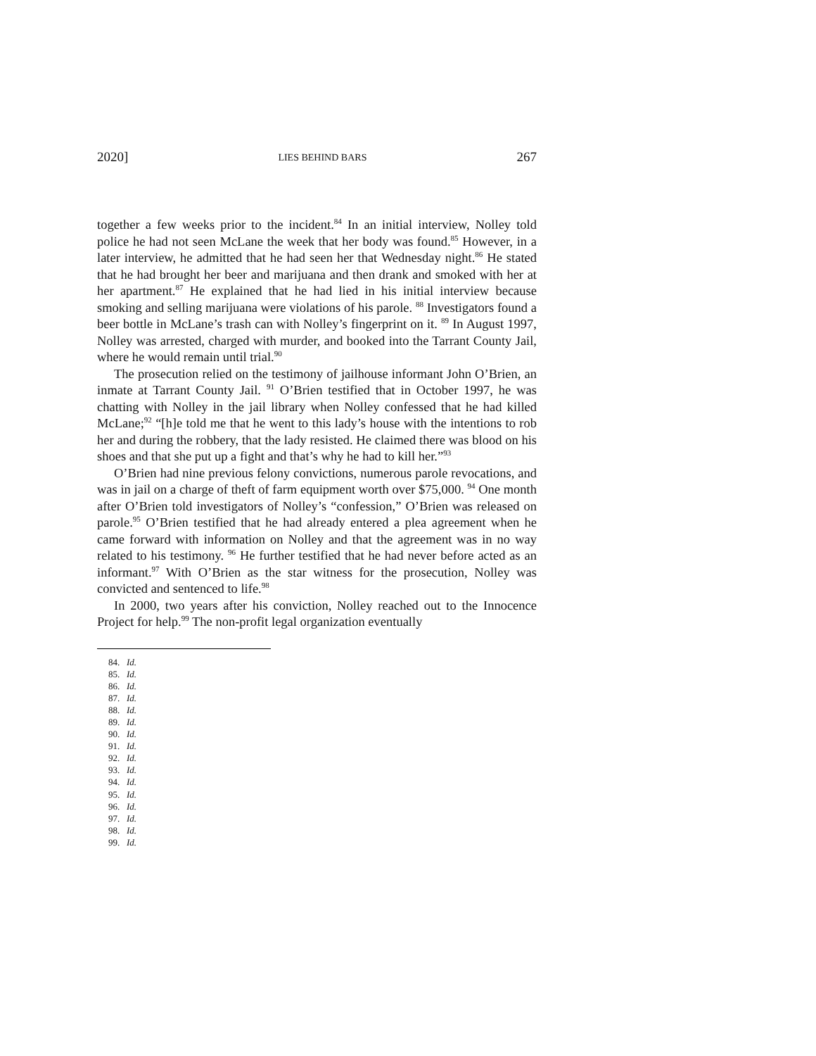2020] LIES BEHIND BARS 267
together a few weeks prior to the incident.<sup>84</sup> In an initial interview, Nolley told police he had not seen McLane the week that her body was found.<sup>85</sup> However, in a later interview, he admitted that he had seen her that Wednesday night.<sup>86</sup> He stated that he had brought her beer and marijuana and then drank and smoked with her at her apartment.<sup>87</sup> He explained that he had lied in his initial interview because smoking and selling marijuana were violations of his parole. <sup>88</sup> Investigators found a beer bottle in McLane’s trash can with Nolley’s fingerprint on it. <sup>89</sup> In August 1997, Nolley was arrested, charged with murder, and booked into the Tarrant County Jail, where he would remain until trial.<sup>90</sup>
The prosecution relied on the testimony of jailhouse informant John O’Brien, an inmate at Tarrant County Jail. <sup>91</sup> O’Brien testified that in October 1997, he was chatting with Nolley in the jail library when Nolley confessed that he had killed McLane;<sup>92</sup> “[h]e told me that he went to this lady’s house with the intentions to rob her and during the robbery, that the lady resisted. He claimed there was blood on his shoes and that she put up a fight and that’s why he had to kill her.”<sup>93</sup>
O’Brien had nine previous felony convictions, numerous parole revocations, and was in jail on a charge of theft of farm equipment worth over $75,000. <sup>94</sup> One month after O’Brien told investigators of Nolley’s “confession,” O’Brien was released on parole.<sup>95</sup> O’Brien testified that he had already entered a plea agreement when he came forward with information on Nolley and that the agreement was in no way related to his testimony. <sup>96</sup> He further testified that he had never before acted as an informant.<sup>97</sup> With O’Brien as the star witness for the prosecution, Nolley was convicted and sentenced to life.<sup>98</sup>
In 2000, two years after his conviction, Nolley reached out to the Innocence Project for help.<sup>99</sup> The non-profit legal organization eventually
84. Id.
85. Id.
86. Id.
87. Id.
88. Id.
89. Id.
90. Id.
91. Id.
92. Id.
93. Id.
94. Id.
95. Id.
96. Id.
97. Id.
98. Id.
99. Id.